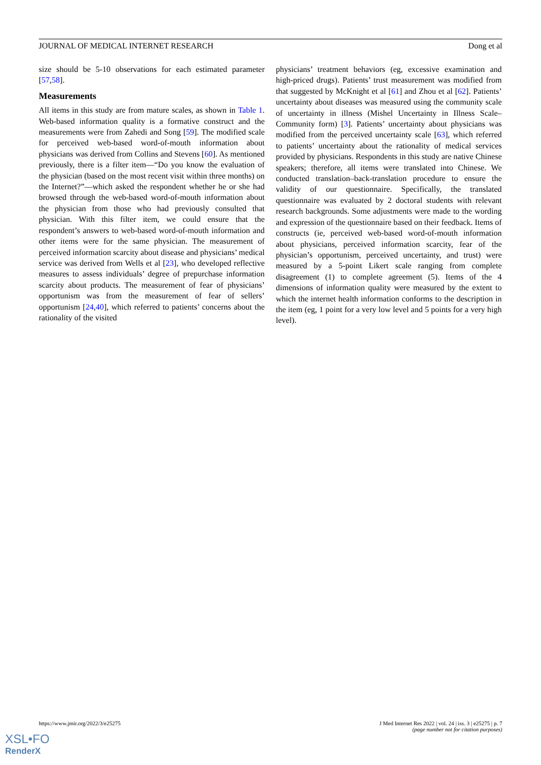JOURNAL OF MEDICAL INTERNET RESEARCH Dong et al
size should be 5-10 observations for each estimated parameter [57,58].
Measurements
All items in this study are from mature scales, as shown in Table 1. Web-based information quality is a formative construct and the measurements were from Zahedi and Song [59]. The modified scale for perceived web-based word-of-mouth information about physicians was derived from Collins and Stevens [60]. As mentioned previously, there is a filter item—“Do you know the evaluation of the physician (based on the most recent visit within three months) on the Internet?”—which asked the respondent whether he or she had browsed through the web-based word-of-mouth information about the physician from those who had previously consulted that physician. With this filter item, we could ensure that the respondent’s answers to web-based word-of-mouth information and other items were for the same physician. The measurement of perceived information scarcity about disease and physicians’ medical service was derived from Wells et al [23], who developed reflective measures to assess individuals’ degree of prepurchase information scarcity about products. The measurement of fear of physicians’ opportunism was from the measurement of fear of sellers’ opportunism [24,40], which referred to patients’ concerns about the rationality of the visited
physicians’ treatment behaviors (eg, excessive examination and high-priced drugs). Patients’ trust measurement was modified from that suggested by McKnight et al [61] and Zhou et al [62]. Patients’ uncertainty about diseases was measured using the community scale of uncertainty in illness (Mishel Uncertainty in Illness Scale–Community form) [3]. Patients’ uncertainty about physicians was modified from the perceived uncertainty scale [63], which referred to patients’ uncertainty about the rationality of medical services provided by physicians. Respondents in this study are native Chinese speakers; therefore, all items were translated into Chinese. We conducted translation–back-translation procedure to ensure the validity of our questionnaire. Specifically, the translated questionnaire was evaluated by 2 doctoral students with relevant research backgrounds. Some adjustments were made to the wording and expression of the questionnaire based on their feedback. Items of constructs (ie, perceived web-based word-of-mouth information about physicians, perceived information scarcity, fear of the physician’s opportunism, perceived uncertainty, and trust) were measured by a 5-point Likert scale ranging from complete disagreement (1) to complete agreement (5). Items of the 4 dimensions of information quality were measured by the extent to which the internet health information conforms to the description in the item (eg, 1 point for a very low level and 5 points for a very high level).
https://www.jmir.org/2022/3/e25275 J Med Internet Res 2022 | vol. 24 | iss. 3 | e25275 | p. 7
(page number not for citation purposes)
XSL•FO
RenderX